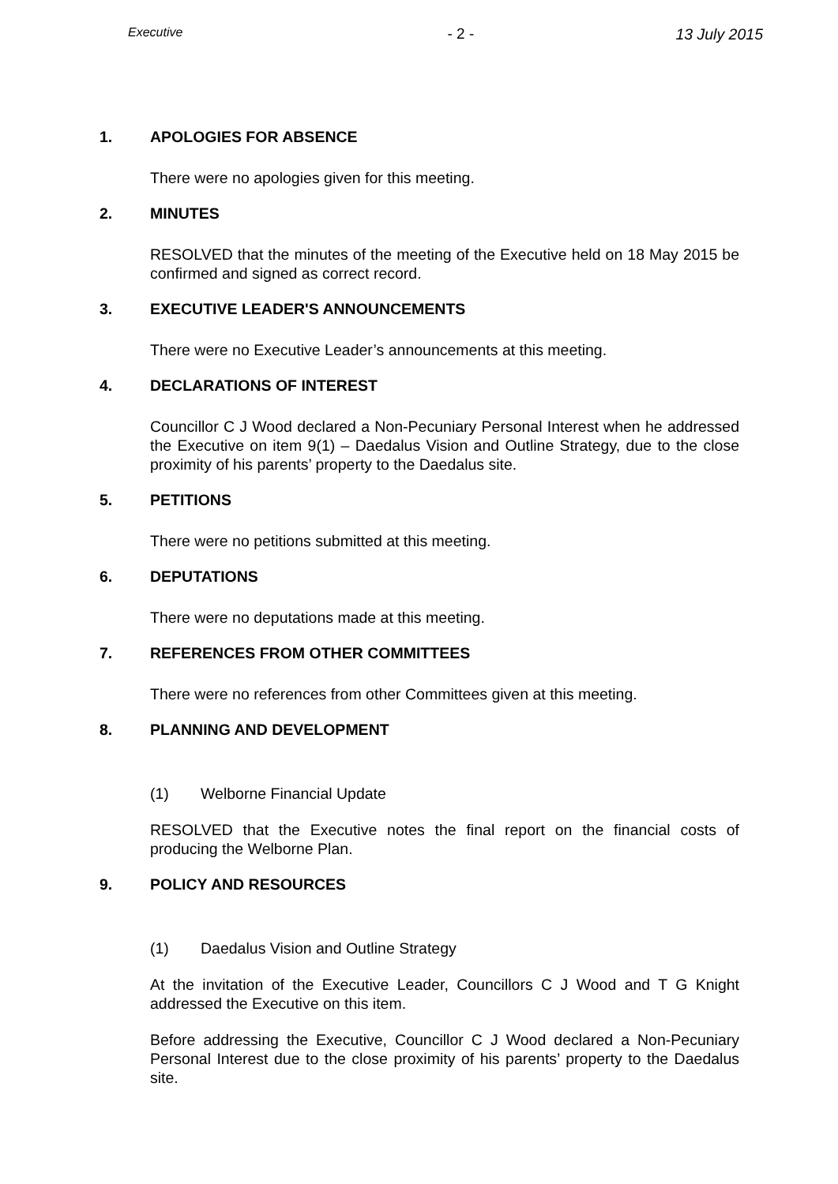Executive - 2 - 13 July 2015
1. APOLOGIES FOR ABSENCE
There were no apologies given for this meeting.
2. MINUTES
RESOLVED that the minutes of the meeting of the Executive held on 18 May 2015 be confirmed and signed as correct record.
3. EXECUTIVE LEADER'S ANNOUNCEMENTS
There were no Executive Leader’s announcements at this meeting.
4. DECLARATIONS OF INTEREST
Councillor C J Wood declared a Non-Pecuniary Personal Interest when he addressed the Executive on item 9(1) – Daedalus Vision and Outline Strategy, due to the close proximity of his parents’ property to the Daedalus site.
5. PETITIONS
There were no petitions submitted at this meeting.
6. DEPUTATIONS
There were no deputations made at this meeting.
7. REFERENCES FROM OTHER COMMITTEES
There were no references from other Committees given at this meeting.
8. PLANNING AND DEVELOPMENT
(1) Welborne Financial Update
RESOLVED that the Executive notes the final report on the financial costs of producing the Welborne Plan.
9. POLICY AND RESOURCES
(1) Daedalus Vision and Outline Strategy
At the invitation of the Executive Leader, Councillors C J Wood and T G Knight addressed the Executive on this item.
Before addressing the Executive, Councillor C J Wood declared a Non-Pecuniary Personal Interest due to the close proximity of his parents’ property to the Daedalus site.